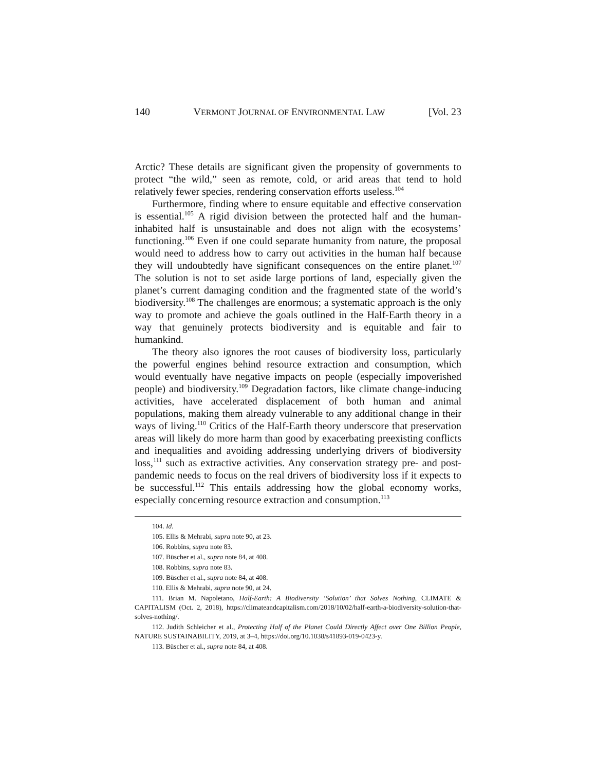140 VERMONT JOURNAL OF ENVIRONMENTAL LAW [Vol. 23
Arctic? These details are significant given the propensity of governments to protect “the wild,” seen as remote, cold, or arid areas that tend to hold relatively fewer species, rendering conservation efforts useless.<sup>104</sup>
Furthermore, finding where to ensure equitable and effective conservation is essential.<sup>105</sup> A rigid division between the protected half and the human-inhabited half is unsustainable and does not align with the ecosystems’ functioning.<sup>106</sup> Even if one could separate humanity from nature, the proposal would need to address how to carry out activities in the human half because they will undoubtedly have significant consequences on the entire planet.<sup>107</sup> The solution is not to set aside large portions of land, especially given the planet’s current damaging condition and the fragmented state of the world’s biodiversity.<sup>108</sup> The challenges are enormous; a systematic approach is the only way to promote and achieve the goals outlined in the Half-Earth theory in a way that genuinely protects biodiversity and is equitable and fair to humankind.
The theory also ignores the root causes of biodiversity loss, particularly the powerful engines behind resource extraction and consumption, which would eventually have negative impacts on people (especially impoverished people) and biodiversity.<sup>109</sup> Degradation factors, like climate change-inducing activities, have accelerated displacement of both human and animal populations, making them already vulnerable to any additional change in their ways of living.<sup>110</sup> Critics of the Half-Earth theory underscore that preservation areas will likely do more harm than good by exacerbating preexisting conflicts and inequalities and avoiding addressing underlying drivers of biodiversity loss,<sup>111</sup> such as extractive activities. Any conservation strategy pre- and post-pandemic needs to focus on the real drivers of biodiversity loss if it expects to be successful.<sup>112</sup> This entails addressing how the global economy works, especially concerning resource extraction and consumption.<sup>113</sup>
104. Id.
105. Ellis & Mehrabi, supra note 90, at 23.
106. Robbins, supra note 83.
107. Büscher et al., supra note 84, at 408.
108. Robbins, supra note 83.
109. Büscher et al., supra note 84, at 408.
110. Ellis & Mehrabi, supra note 90, at 24.
111. Brian M. Napoletano, Half-Earth: A Biodiversity ‘Solution’ that Solves Nothing, CLIMATE & CAPITALISM (Oct. 2, 2018), https://climateandcapitalism.com/2018/10/02/half-earth-a-biodiversity-solution-that-solves-nothing/.
112. Judith Schleicher et al., Protecting Half of the Planet Could Directly Affect over One Billion People, NATURE SUSTAINABILITY, 2019, at 3–4, https://doi.org/10.1038/s41893-019-0423-y.
113. Büscher et al., supra note 84, at 408.